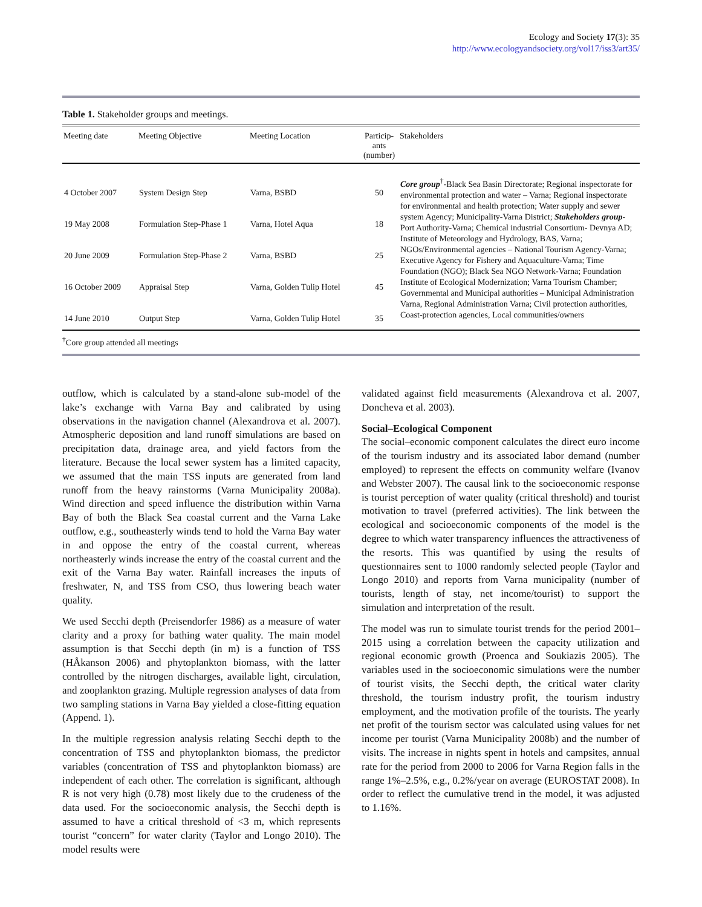Ecology and Society 17(3): 35
http://www.ecologyandsociety.org/vol17/iss3/art35/
Table 1. Stakeholder groups and meetings.
| Meeting date | Meeting Objective | Meeting Location | Particip- ants (number) | Stakeholders |
| --- | --- | --- | --- | --- |
| 4 October 2007 | System Design Step | Varna, BSBD | 50 | Core group<sup>†</sup>-Black Sea Basin Directorate; Regional inspectorate for environmental protection and water – Varna; Regional inspectorate for environmental and health protection; Water supply and sewer system Agency; Municipality-Varna District; Stakeholders group -Port Authority-Varna; Chemical industrial Consortium- Devnya AD; Institute of Meteorology and Hydrology, BAS, Varna; NGOs/Environmental agencies – National Tourism Agency-Varna; Executive Agency for Fishery and Aquaculture-Varna; Time Foundation (NGO); Black Sea NGO Network-Varna; Foundation Institute of Ecological Modernization; Varna Tourism Chamber; Governmental and Municipal authorities – Municipal Administration Varna, Regional Administration Varna; Civil protection authorities, Coast-protection agencies, Local communities/owners |
| 19 May 2008 | Formulation Step-Phase 1 | Varna, Hotel Aqua | 18 | |
| 20 June 2009 | Formulation Step-Phase 2 | Varna, BSBD | 25 | |
| 16 October 2009 | Appraisal Step | Varna, Golden Tulip Hotel | 45 | |
| 14 June 2010 | Output Step | Varna, Golden Tulip Hotel | 35 | |
<sup>†</sup> Core group attended all meetings
outflow, which is calculated by a stand-alone sub-model of the lake’s exchange with Varna Bay and calibrated by using observations in the navigation channel (Alexandrova et al. 2007). Atmospheric deposition and land runoff simulations are based on precipitation data, drainage area, and yield factors from the literature. Because the local sewer system has a limited capacity, we assumed that the main TSS inputs are generated from land runoff from the heavy rainstorms (Varna Municipality 2008a). Wind direction and speed influence the distribution within Varna Bay of both the Black Sea coastal current and the Varna Lake outflow, e.g., southeasterly winds tend to hold the Varna Bay water in and oppose the entry of the coastal current, whereas northeasterly winds increase the entry of the coastal current and the exit of the Varna Bay water. Rainfall increases the inputs of freshwater, N, and TSS from CSO, thus lowering beach water quality.
We used Secchi depth (Preisendorfer 1986) as a measure of water clarity and a proxy for bathing water quality. The main model assumption is that Secchi depth (in m) is a function of TSS (HÅkanson 2006) and phytoplankton biomass, with the latter controlled by the nitrogen discharges, available light, circulation, and zooplankton grazing. Multiple regression analyses of data from two sampling stations in Varna Bay yielded a close-fitting equation (Append. 1).
In the multiple regression analysis relating Secchi depth to the concentration of TSS and phytoplankton biomass, the predictor variables (concentration of TSS and phytoplankton biomass) are independent of each other. The correlation is significant, although R is not very high (0.78) most likely due to the crudeness of the data used. For the socioeconomic analysis, the Secchi depth is assumed to have a critical threshold of <3 m, which represents tourist “concern” for water clarity (Taylor and Longo 2010). The model results were
validated against field measurements (Alexandrova et al. 2007, Doncheva et al. 2003).
Social–Ecological Component
The social–economic component calculates the direct euro income of the tourism industry and its associated labor demand (number employed) to represent the effects on community welfare (Ivanov and Webster 2007). The causal link to the socioeconomic response is tourist perception of water quality (critical threshold) and tourist motivation to travel (preferred activities). The link between the ecological and socioeconomic components of the model is the degree to which water transparency influences the attractiveness of the resorts. This was quantified by using the results of questionnaires sent to 1000 randomly selected people (Taylor and Longo 2010) and reports from Varna municipality (number of tourists, length of stay, net income/tourist) to support the simulation and interpretation of the result.
The model was run to simulate tourist trends for the period 2001–2015 using a correlation between the capacity utilization and regional economic growth (Proenca and Soukiazis 2005). The variables used in the socioeconomic simulations were the number of tourist visits, the Secchi depth, the critical water clarity threshold, the tourism industry profit, the tourism industry employment, and the motivation profile of the tourists. The yearly net profit of the tourism sector was calculated using values for net income per tourist (Varna Municipality 2008b) and the number of visits. The increase in nights spent in hotels and campsites, annual rate for the period from 2000 to 2006 for Varna Region falls in the range 1%–2.5%, e.g., 0.2%/year on average (EUROSTAT 2008). In order to reflect the cumulative trend in the model, it was adjusted to 1.16%.